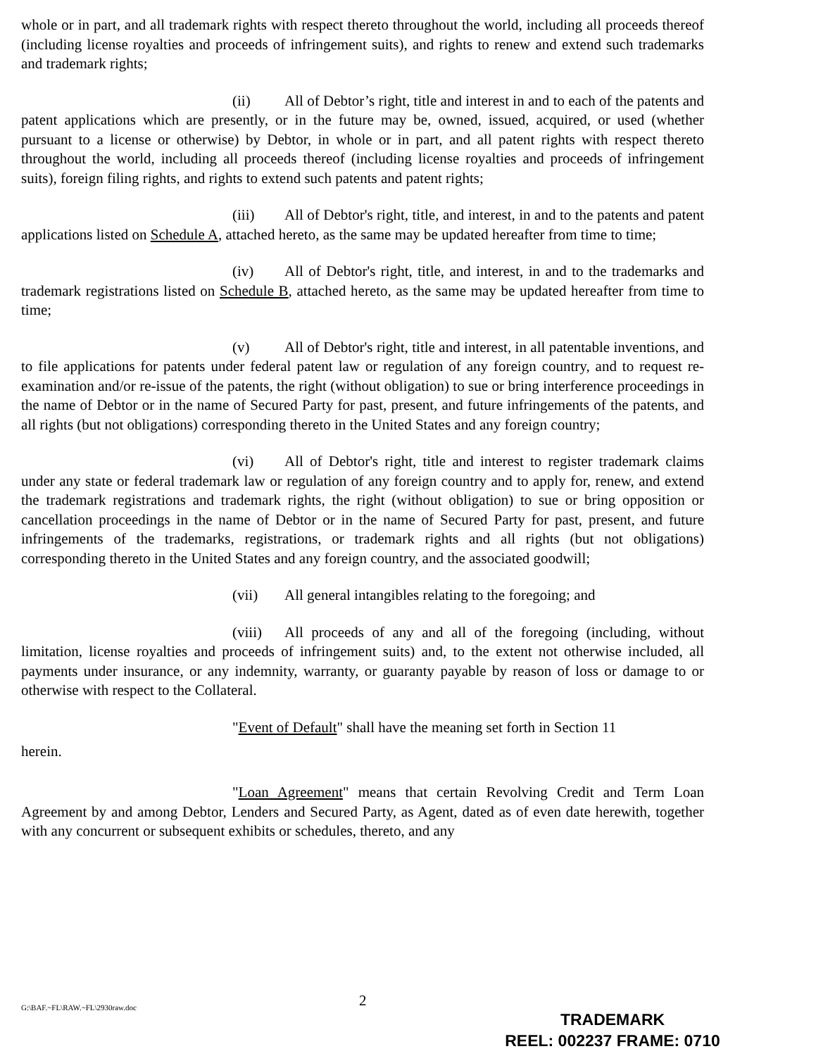whole or in part, and all trademark rights with respect thereto throughout the world, including all proceeds thereof (including license royalties and proceeds of infringement suits), and rights to renew and extend such trademarks and trademark rights;
(ii) All of Debtor’s right, title and interest in and to each of the patents and patent applications which are presently, or in the future may be, owned, issued, acquired, or used (whether pursuant to a license or otherwise) by Debtor, in whole or in part, and all patent rights with respect thereto throughout the world, including all proceeds thereof (including license royalties and proceeds of infringement suits), foreign filing rights, and rights to extend such patents and patent rights;
(iii) All of Debtor's right, title, and interest, in and to the patents and patent applications listed on Schedule A, attached hereto, as the same may be updated hereafter from time to time;
(iv) All of Debtor's right, title, and interest, in and to the trademarks and trademark registrations listed on Schedule B, attached hereto, as the same may be updated hereafter from time to time;
(v) All of Debtor's right, title and interest, in all patentable inventions, and to file applications for patents under federal patent law or regulation of any foreign country, and to request re-examination and/or re-issue of the patents, the right (without obligation) to sue or bring interference proceedings in the name of Debtor or in the name of Secured Party for past, present, and future infringements of the patents, and all rights (but not obligations) corresponding thereto in the United States and any foreign country;
(vi) All of Debtor's right, title and interest to register trademark claims under any state or federal trademark law or regulation of any foreign country and to apply for, renew, and extend the trademark registrations and trademark rights, the right (without obligation) to sue or bring opposition or cancellation proceedings in the name of Debtor or in the name of Secured Party for past, present, and future infringements of the trademarks, registrations, or trademark rights and all rights (but not obligations) corresponding thereto in the United States and any foreign country, and the associated goodwill;
(vii) All general intangibles relating to the foregoing; and
(viii) All proceeds of any and all of the foregoing (including, without limitation, license royalties and proceeds of infringement suits) and, to the extent not otherwise included, all payments under insurance, or any indemnity, warranty, or guaranty payable by reason of loss or damage to or otherwise with respect to the Collateral.
"Event of Default" shall have the meaning set forth in Section 11
herein.
"Loan Agreement" means that certain Revolving Credit and Term Loan Agreement by and among Debtor, Lenders and Secured Party, as Agent, dated as of even date herewith, together with any concurrent or subsequent exhibits or schedules, thereto, and any
G:\BAF.~FL\RAW.~FL\2930raw.doc 2
TRADEMARK
REEL: 002237 FRAME: 0710